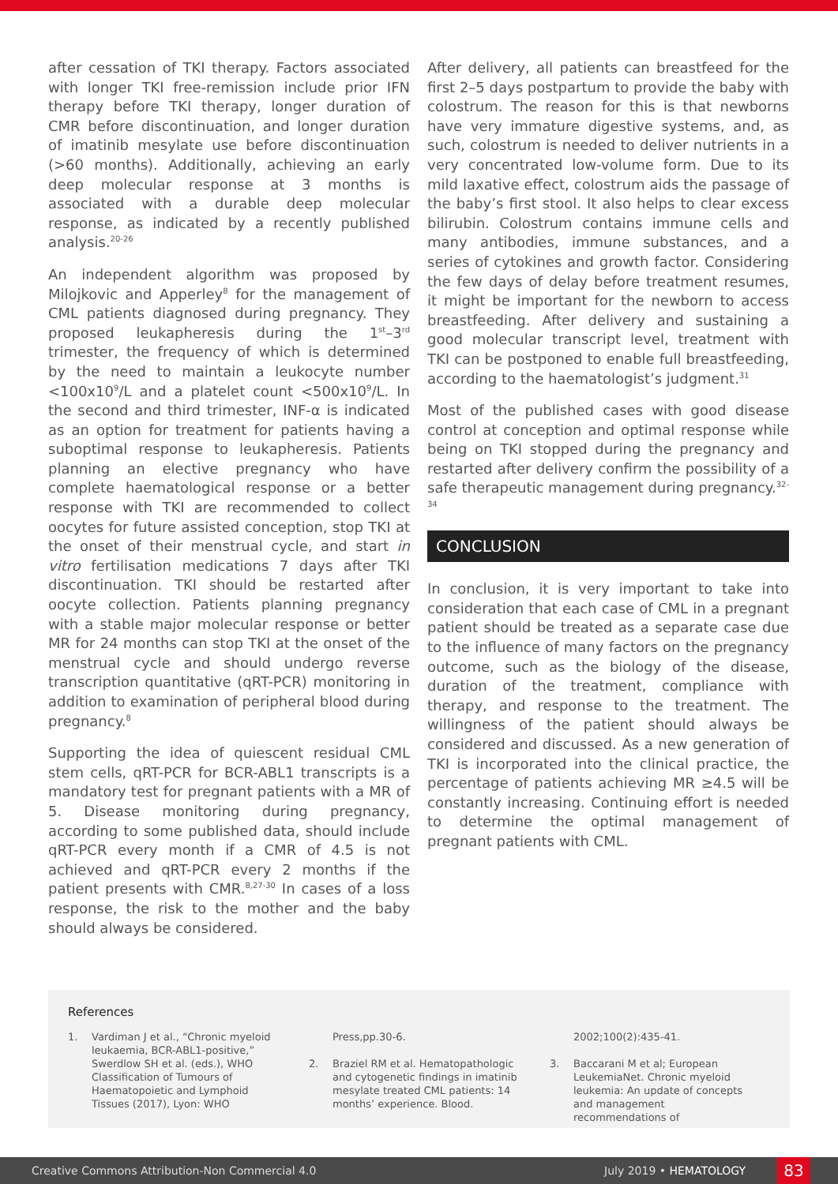after cessation of TKI therapy. Factors associated with longer TKI free-remission include prior IFN therapy before TKI therapy, longer duration of CMR before discontinuation, and longer duration of imatinib mesylate use before discontinuation (>60 months). Additionally, achieving an early deep molecular response at 3 months is associated with a durable deep molecular response, as indicated by a recently published analysis.<sup>20-26</sup>
An independent algorithm was proposed by Milojkovic and Apperley<sup>8</sup> for the management of CML patients diagnosed during pregnancy. They proposed leukapheresis during the 1<sup>st</sup>–3<sup>rd</sup> trimester, the frequency of which is determined by the need to maintain a leukocyte number <100x10<sup>9</sup>/L and a platelet count <500x10<sup>9</sup>/L. In the second and third trimester, INF-α is indicated as an option for treatment for patients having a suboptimal response to leukapheresis. Patients planning an elective pregnancy who have complete haematological response or a better response with TKI are recommended to collect oocytes for future assisted conception, stop TKI at the onset of their menstrual cycle, and start in vitro fertilisation medications 7 days after TKI discontinuation. TKI should be restarted after oocyte collection. Patients planning pregnancy with a stable major molecular response or better MR for 24 months can stop TKI at the onset of the menstrual cycle and should undergo reverse transcription quantitative (qRT-PCR) monitoring in addition to examination of peripheral blood during pregnancy.<sup>8</sup>
Supporting the idea of quiescent residual CML stem cells, qRT-PCR for BCR-ABL1 transcripts is a mandatory test for pregnant patients with a MR of 5. Disease monitoring during pregnancy, according to some published data, should include qRT-PCR every month if a CMR of 4.5 is not achieved and qRT-PCR every 2 months if the patient presents with CMR.<sup>8,27-30</sup> In cases of a loss response, the risk to the mother and the baby should always be considered.
After delivery, all patients can breastfeed for the first 2–5 days postpartum to provide the baby with colostrum. The reason for this is that newborns have very immature digestive systems, and, as such, colostrum is needed to deliver nutrients in a very concentrated low-volume form. Due to its mild laxative effect, colostrum aids the passage of the baby’s first stool. It also helps to clear excess bilirubin. Colostrum contains immune cells and many antibodies, immune substances, and a series of cytokines and growth factor. Considering the few days of delay before treatment resumes, it might be important for the newborn to access breastfeeding. After delivery and sustaining a good molecular transcript level, treatment with TKI can be postponed to enable full breastfeeding, according to the haematologist’s judgment.<sup>31</sup>
Most of the published cases with good disease control at conception and optimal response while being on TKI stopped during the pregnancy and restarted after delivery confirm the possibility of a safe therapeutic management during pregnancy.<sup>32-34</sup>
CONCLUSION
In conclusion, it is very important to take into consideration that each case of CML in a pregnant patient should be treated as a separate case due to the influence of many factors on the pregnancy outcome, such as the biology of the disease, duration of the treatment, compliance with therapy, and response to the treatment. The willingness of the patient should always be considered and discussed. As a new generation of TKI is incorporated into the clinical practice, the percentage of patients achieving MR ≥4.5 will be constantly increasing. Continuing effort is needed to determine the optimal management of pregnant patients with CML.
References
1. Vardiman J et al., “Chronic myeloid leukaemia, BCR-ABL1-positive,” Swerdlow SH et al. (eds.), WHO Classification of Tumours of Haematopoietic and Lymphoid Tissues (2017), Lyon: WHO
Press,pp.30-6.
2. Braziel RM et al. Hematopathologic and cytogenetic findings in imatinib mesylate treated CML patients: 14 months’ experience. Blood.
2002;100(2):435-41.
3. Baccarani M et al; European LeukemiaNet. Chronic myeloid leukemia: An update of concepts and management recommendations of
Creative Commons Attribution-Non Commercial 4.0 July 2019 • HEMATOLOGY 83